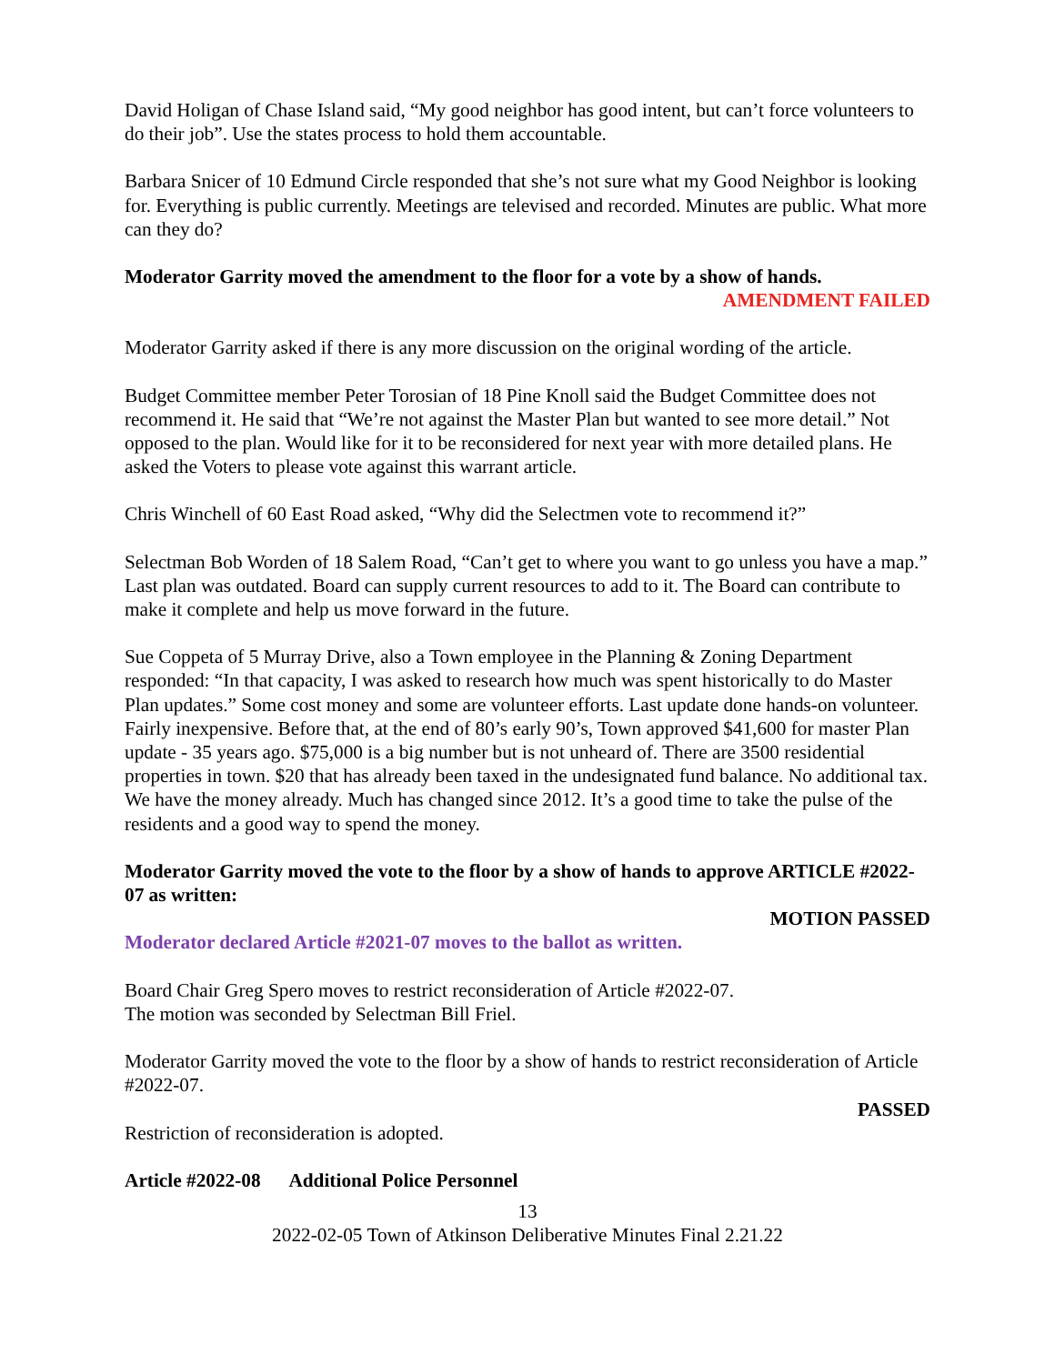David Holigan of Chase Island said, “My good neighbor has good intent, but can’t force volunteers to do their job”. Use the states process to hold them accountable.
Barbara Snicer of 10 Edmund Circle responded that she’s not sure what my Good Neighbor is looking for. Everything is public currently. Meetings are televised and recorded. Minutes are public. What more can they do?
Moderator Garrity moved the amendment to the floor for a vote by a show of hands.
AMENDMENT FAILED
Moderator Garrity asked if there is any more discussion on the original wording of the article.
Budget Committee member Peter Torosian of 18 Pine Knoll said the Budget Committee does not recommend it. He said that “We’re not against the Master Plan but wanted to see more detail.” Not opposed to the plan. Would like for it to be reconsidered for next year with more detailed plans. He asked the Voters to please vote against this warrant article.
Chris Winchell of 60 East Road asked, “Why did the Selectmen vote to recommend it?”
Selectman Bob Worden of 18 Salem Road, “Can’t get to where you want to go unless you have a map.” Last plan was outdated. Board can supply current resources to add to it. The Board can contribute to make it complete and help us move forward in the future.
Sue Coppeta of 5 Murray Drive, also a Town employee in the Planning & Zoning Department responded: “In that capacity, I was asked to research how much was spent historically to do Master Plan updates.” Some cost money and some are volunteer efforts. Last update done hands-on volunteer. Fairly inexpensive. Before that, at the end of 80’s early 90’s, Town approved $41,600 for master Plan update - 35 years ago. $75,000 is a big number but is not unheard of. There are 3500 residential properties in town. $20 that has already been taxed in the undesignated fund balance. No additional tax. We have the money already. Much has changed since 2012. It’s a good time to take the pulse of the residents and a good way to spend the money.
Moderator Garrity moved the vote to the floor by a show of hands to approve ARTICLE #2022-07 as written:
MOTION PASSED
Moderator declared Article #2021-07 moves to the ballot as written.
Board Chair Greg Spero moves to restrict reconsideration of Article #2022-07.
The motion was seconded by Selectman Bill Friel.
Moderator Garrity moved the vote to the floor by a show of hands to restrict reconsideration of Article #2022-07.
PASSED
Restriction of reconsideration is adopted.
Article #2022-08 Additional Police Personnel
13
2022-02-05 Town of Atkinson Deliberative Minutes Final 2.21.22